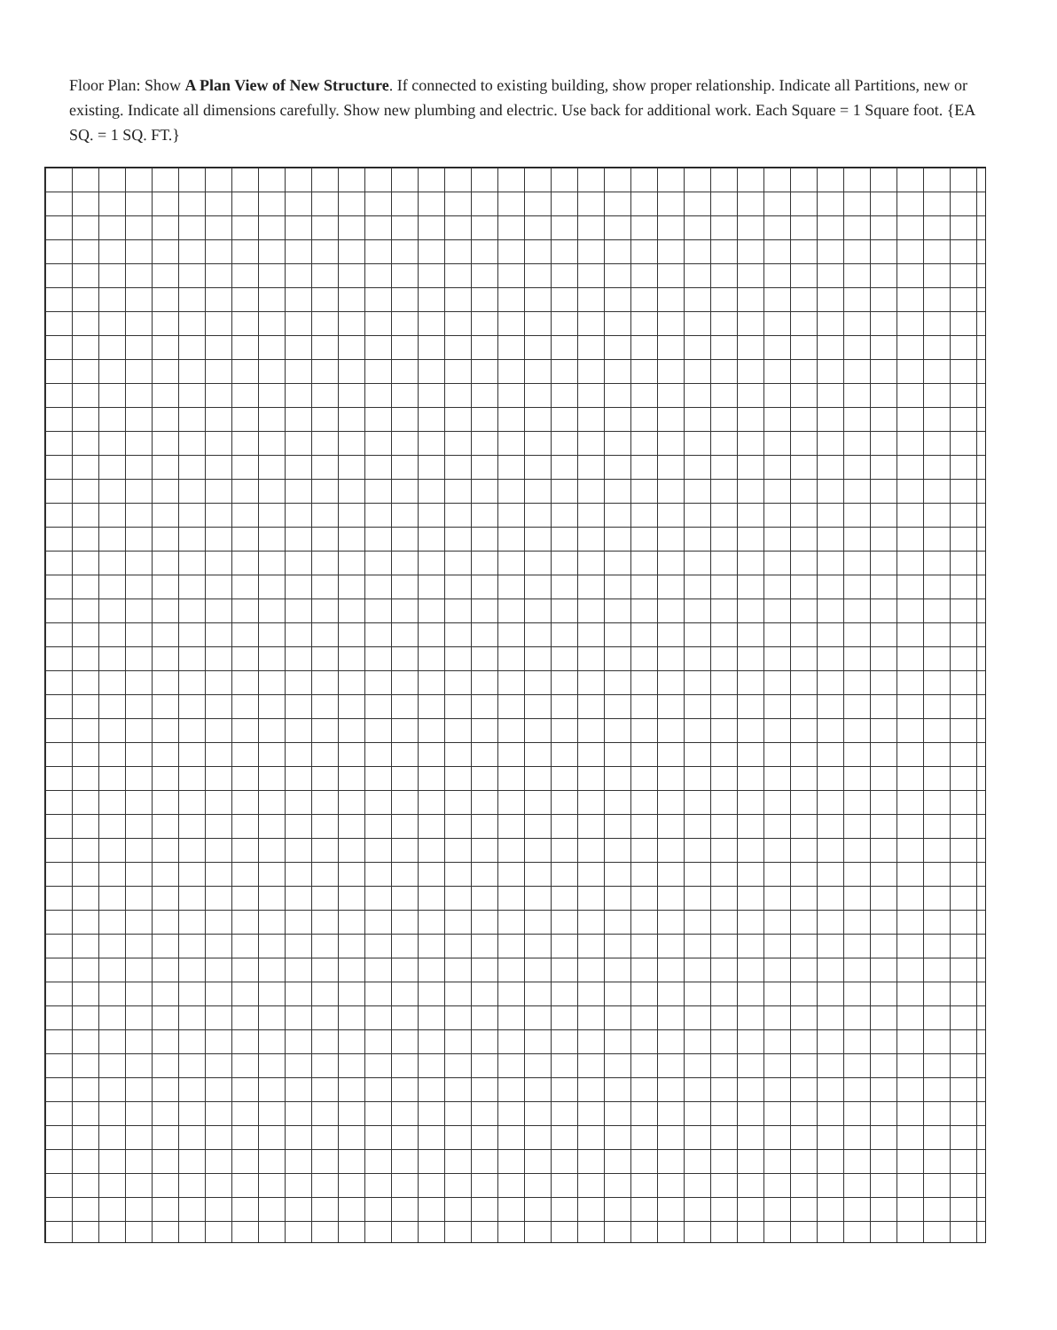Floor Plan: Show A Plan View of New Structure. If connected to existing building, show proper relationship. Indicate all Partitions, new or existing. Indicate all dimensions carefully. Show new plumbing and electric. Use back for additional work. Each Square = 1 Square foot. {EA SQ. = 1 SQ. FT.}